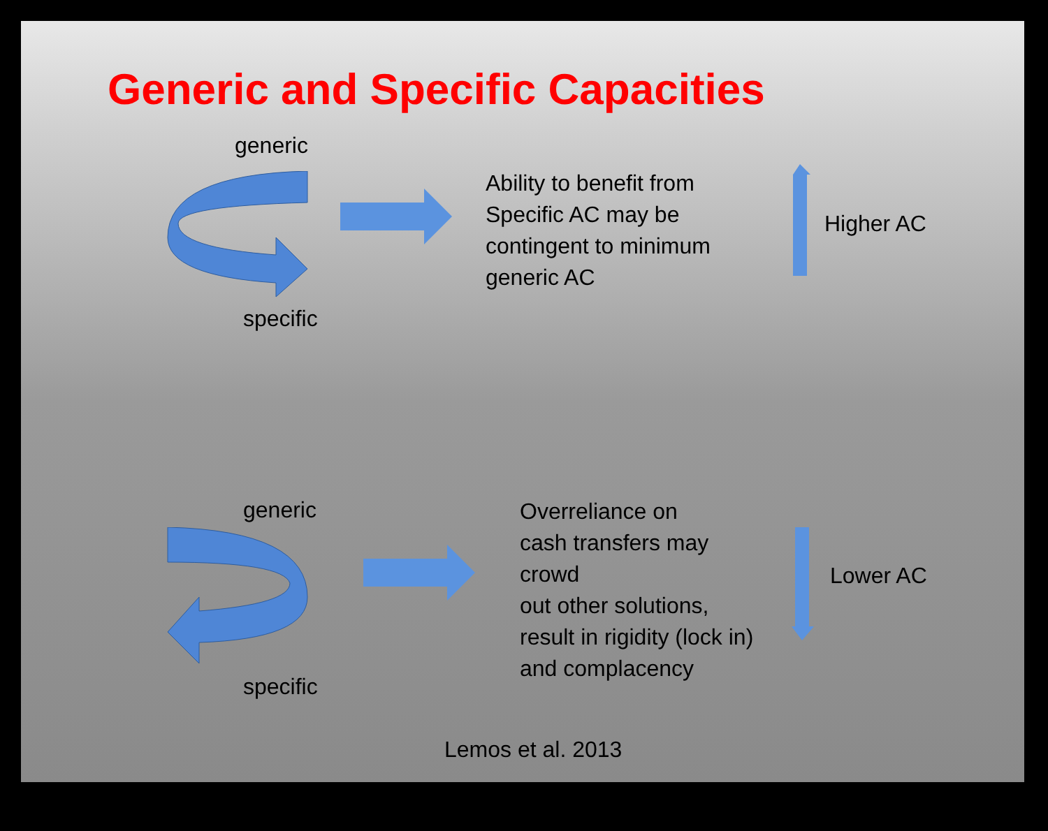Generic and Specific Capacities
generic
specific
Ability to benefit from
Specific AC may be
contingent to minimum
generic AC
Higher AC
generic
specific
Overreliance on
cash transfers may
crowd
out other solutions,
result in rigidity (lock in)
and complacency
Lower AC
Lemos et al. 2013